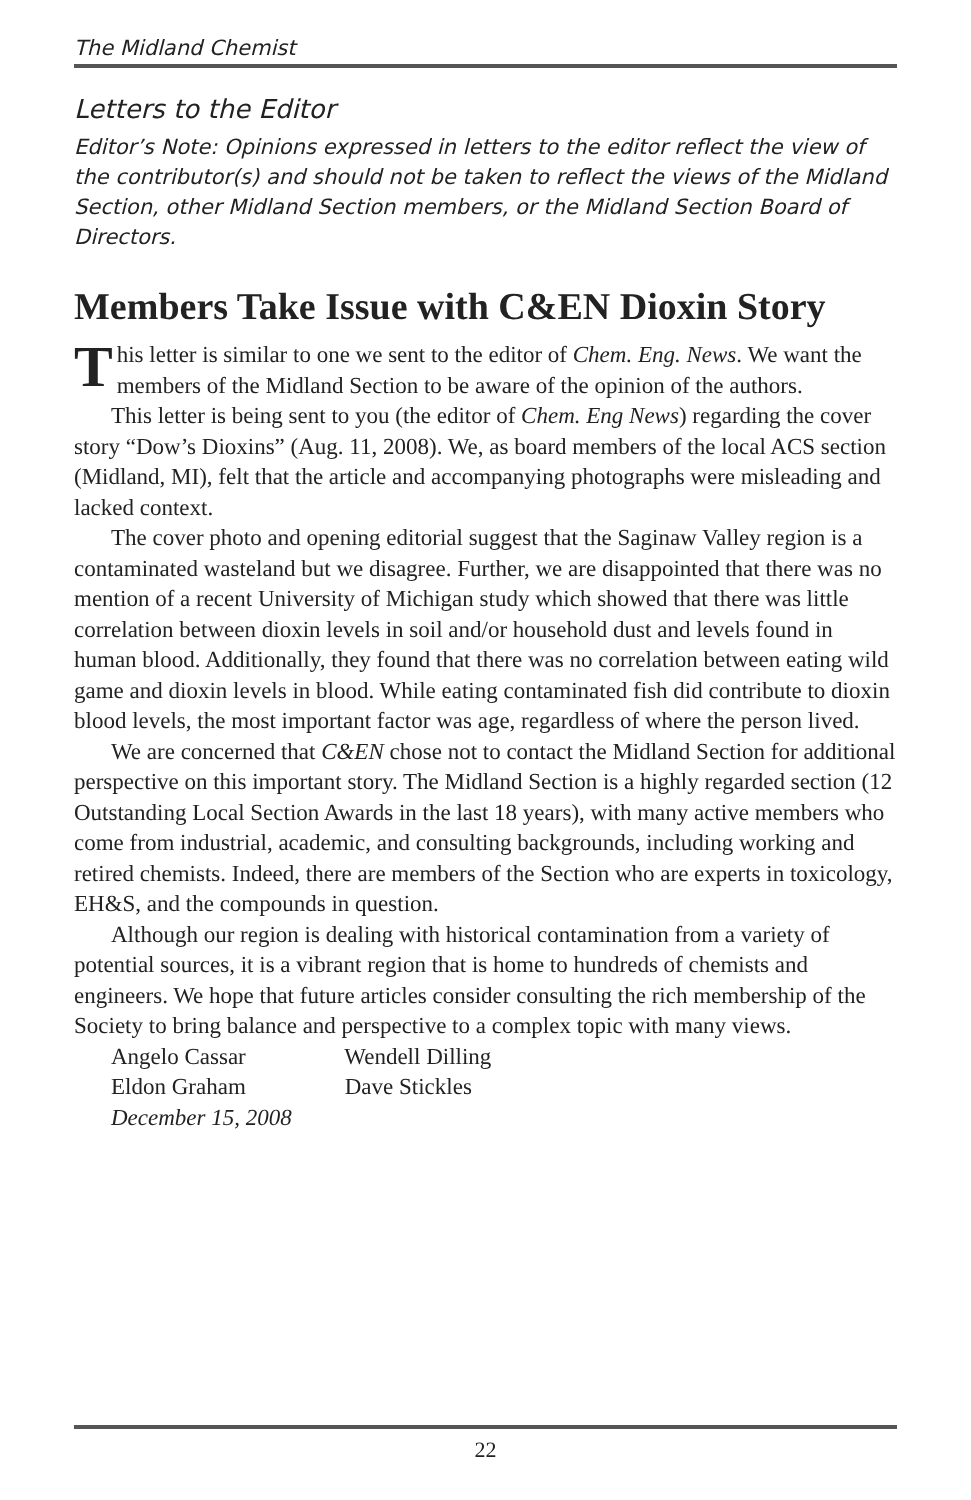The Midland Chemist
Letters to the Editor
Editor’s Note: Opinions expressed in letters to the editor reflect the view of the contributor(s) and should not be taken to reflect the views of the Midland Section, other Midland Section members, or the Midland Section Board of Directors.
Members Take Issue with C&EN Dioxin Story
This letter is similar to one we sent to the editor of Chem. Eng. News. We want the members of the Midland Section to be aware of the opinion of the authors.
This letter is being sent to you (the editor of Chem. Eng News) regarding the cover story “Dow’s Dioxins” (Aug. 11, 2008). We, as board members of the local ACS section (Midland, MI), felt that the article and accompanying photographs were misleading and lacked context.
The cover photo and opening editorial suggest that the Saginaw Valley region is a contaminated wasteland but we disagree. Further, we are disappointed that there was no mention of a recent University of Michigan study which showed that there was little correlation between dioxin levels in soil and/or household dust and levels found in human blood. Additionally, they found that there was no correlation between eating wild game and dioxin levels in blood. While eating contaminated fish did contribute to dioxin blood levels, the most important factor was age, regardless of where the person lived.
We are concerned that C&EN chose not to contact the Midland Section for additional perspective on this important story. The Midland Section is a highly regarded section (12 Outstanding Local Section Awards in the last 18 years), with many active members who come from industrial, academic, and consulting backgrounds, including working and retired chemists. Indeed, there are members of the Section who are experts in toxicology, EH&S, and the compounds in question.
Although our region is dealing with historical contamination from a variety of potential sources, it is a vibrant region that is home to hundreds of chemists and engineers. We hope that future articles consider consulting the rich membership of the Society to bring balance and perspective to a complex topic with many views.
Angelo Cassar Wendell Dilling
Eldon Graham Dave Stickles
December 15, 2008
22